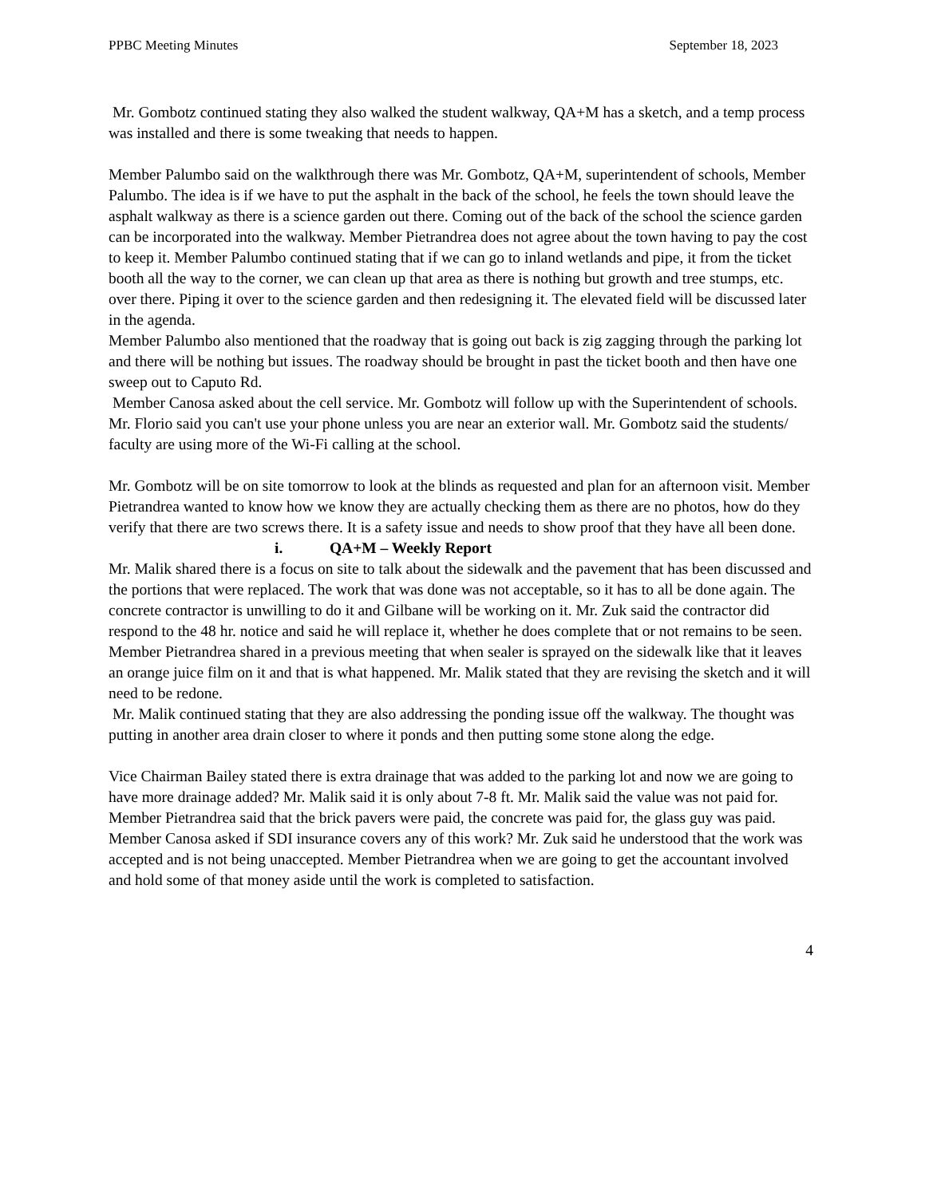PPBC Meeting Minutes September 18, 2023
Mr. Gombotz continued stating they also walked the student walkway, QA+M has a sketch, and a temp process was installed and there is some tweaking that needs to happen.
Member Palumbo said on the walkthrough there was Mr. Gombotz, QA+M, superintendent of schools, Member Palumbo. The idea is if we have to put the asphalt in the back of the school, he feels the town should leave the asphalt walkway as there is a science garden out there. Coming out of the back of the school the science garden can be incorporated into the walkway. Member Pietrandrea does not agree about the town having to pay the cost to keep it. Member Palumbo continued stating that if we can go to inland wetlands and pipe, it from the ticket booth all the way to the corner, we can clean up that area as there is nothing but growth and tree stumps, etc. over there. Piping it over to the science garden and then redesigning it. The elevated field will be discussed later in the agenda.
Member Palumbo also mentioned that the roadway that is going out back is zig zagging through the parking lot and there will be nothing but issues. The roadway should be brought in past the ticket booth and then have one sweep out to Caputo Rd.
Member Canosa asked about the cell service. Mr. Gombotz will follow up with the Superintendent of schools. Mr. Florio said you can't use your phone unless you are near an exterior wall. Mr. Gombotz said the students/ faculty are using more of the Wi-Fi calling at the school.
Mr. Gombotz will be on site tomorrow to look at the blinds as requested and plan for an afternoon visit. Member Pietrandrea wanted to know how we know they are actually checking them as there are no photos, how do they verify that there are two screws there. It is a safety issue and needs to show proof that they have all been done.
i. QA+M – Weekly Report
Mr. Malik shared there is a focus on site to talk about the sidewalk and the pavement that has been discussed and the portions that were replaced. The work that was done was not acceptable, so it has to all be done again. The concrete contractor is unwilling to do it and Gilbane will be working on it. Mr. Zuk said the contractor did respond to the 48 hr. notice and said he will replace it, whether he does complete that or not remains to be seen. Member Pietrandrea shared in a previous meeting that when sealer is sprayed on the sidewalk like that it leaves an orange juice film on it and that is what happened. Mr. Malik stated that they are revising the sketch and it will need to be redone.
Mr. Malik continued stating that they are also addressing the ponding issue off the walkway. The thought was putting in another area drain closer to where it ponds and then putting some stone along the edge.
Vice Chairman Bailey stated there is extra drainage that was added to the parking lot and now we are going to have more drainage added? Mr. Malik said it is only about 7-8 ft. Mr. Malik said the value was not paid for.
Member Pietrandrea said that the brick pavers were paid, the concrete was paid for, the glass guy was paid. Member Canosa asked if SDI insurance covers any of this work? Mr. Zuk said he understood that the work was accepted and is not being unaccepted. Member Pietrandrea when we are going to get the accountant involved and hold some of that money aside until the work is completed to satisfaction.
4